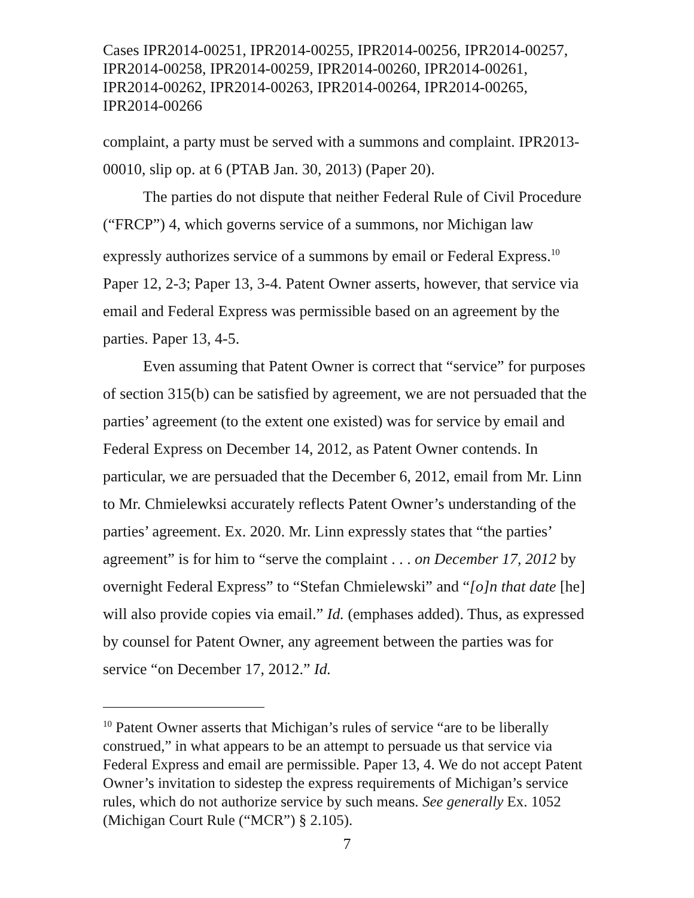Cases IPR2014-00251, IPR2014-00255, IPR2014-00256, IPR2014-00257,
IPR2014-00258, IPR2014-00259, IPR2014-00260, IPR2014-00261,
IPR2014-00262, IPR2014-00263, IPR2014-00264, IPR2014-00265,
IPR2014-00266
complaint, a party must be served with a summons and complaint. IPR2013-00010, slip op. at 6 (PTAB Jan. 30, 2013) (Paper 20).
The parties do not dispute that neither Federal Rule of Civil Procedure (“FRCP”) 4, which governs service of a summons, nor Michigan law expressly authorizes service of a summons by email or Federal Express.<sup>10</sup> Paper 12, 2-3; Paper 13, 3-4. Patent Owner asserts, however, that service via email and Federal Express was permissible based on an agreement by the parties. Paper 13, 4-5.
Even assuming that Patent Owner is correct that “service” for purposes of section 315(b) can be satisfied by agreement, we are not persuaded that the parties’ agreement (to the extent one existed) was for service by email and Federal Express on December 14, 2012, as Patent Owner contends. In particular, we are persuaded that the December 6, 2012, email from Mr. Linn to Mr. Chmielewksi accurately reflects Patent Owner’s understanding of the parties’ agreement. Ex. 2020. Mr. Linn expressly states that “the parties’ agreement” is for him to “serve the complaint . . . on December 17, 2012 by overnight Federal Express” to “Stefan Chmielewski” and “[o]n that date [he] will also provide copies via email.” Id. (emphases added). Thus, as expressed by counsel for Patent Owner, any agreement between the parties was for service “on December 17, 2012.” Id.
<sup>10</sup> Patent Owner asserts that Michigan’s rules of service “are to be liberally construed,” in what appears to be an attempt to persuade us that service via Federal Express and email are permissible. Paper 13, 4. We do not accept Patent Owner’s invitation to sidestep the express requirements of Michigan’s service rules, which do not authorize service by such means. See generally Ex. 1052 (Michigan Court Rule (“MCR”) § 2.105).
7